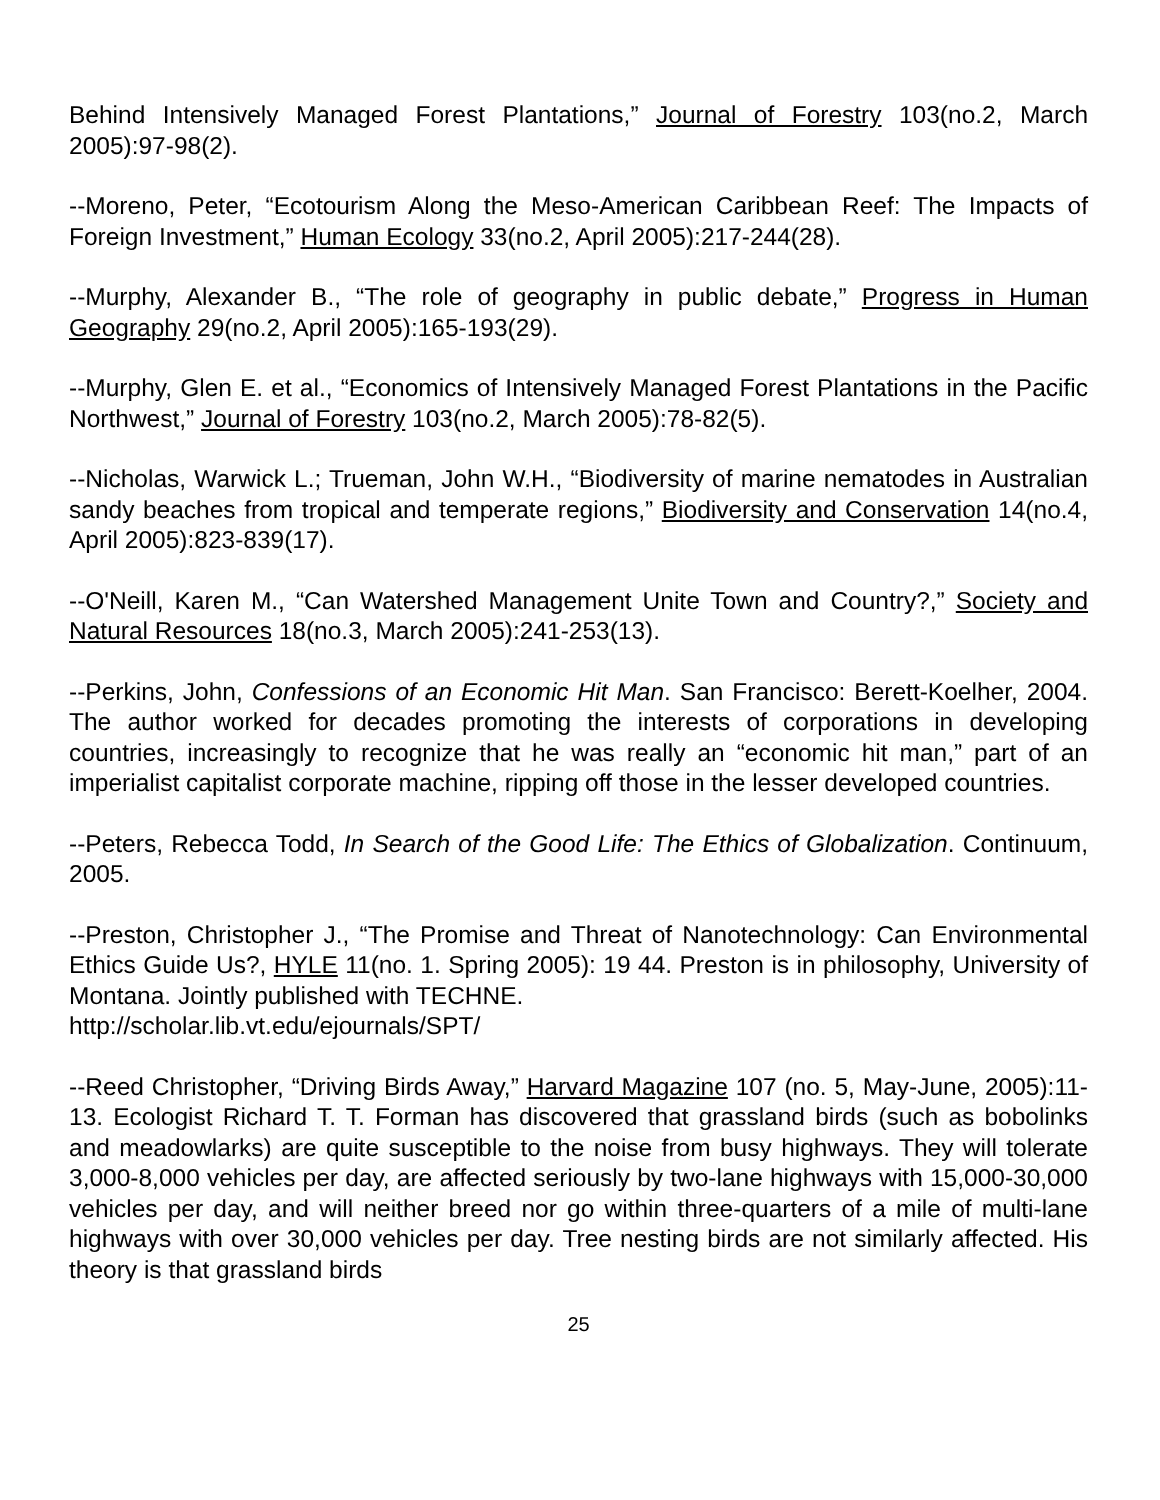Behind Intensively Managed Forest Plantations,” Journal of Forestry 103(no.2, March 2005):97-98(2).
--Moreno, Peter, “Ecotourism Along the Meso-American Caribbean Reef: The Impacts of Foreign Investment,” Human Ecology 33(no.2, April 2005):217-244(28).
--Murphy, Alexander B., “The role of geography in public debate,” Progress in Human Geography 29(no.2, April 2005):165-193(29).
--Murphy, Glen E. et al., “Economics of Intensively Managed Forest Plantations in the Pacific Northwest,” Journal of Forestry 103(no.2, March 2005):78-82(5).
--Nicholas, Warwick L.; Trueman, John W.H., “Biodiversity of marine nematodes in Australian sandy beaches from tropical and temperate regions,” Biodiversity and Conservation 14(no.4, April 2005):823-839(17).
--O'Neill, Karen M., “Can Watershed Management Unite Town and Country?,” Society and Natural Resources 18(no.3, March 2005):241-253(13).
--Perkins, John, Confessions of an Economic Hit Man. San Francisco: Berett-Koelher, 2004. The author worked for decades promoting the interests of corporations in developing countries, increasingly to recognize that he was really an “economic hit man,” part of an imperialist capitalist corporate machine, ripping off those in the lesser developed countries.
--Peters, Rebecca Todd, In Search of the Good Life: The Ethics of Globalization. Continuum, 2005.
--Preston, Christopher J., “The Promise and Threat of Nanotechnology: Can Environmental Ethics Guide Us?, HYLE 11(no. 1. Spring 2005): 19 44. Preston is in philosophy, University of Montana. Jointly published with TECHNE.
http://scholar.lib.vt.edu/ejournals/SPT/
--Reed Christopher, “Driving Birds Away,” Harvard Magazine 107 (no. 5, May-June, 2005):11-13. Ecologist Richard T. T. Forman has discovered that grassland birds (such as bobolinks and meadowlarks) are quite susceptible to the noise from busy highways. They will tolerate 3,000-8,000 vehicles per day, are affected seriously by two-lane highways with 15,000-30,000 vehicles per day, and will neither breed nor go within three-quarters of a mile of multi-lane highways with over 30,000 vehicles per day. Tree nesting birds are not similarly affected. His theory is that grassland birds
25